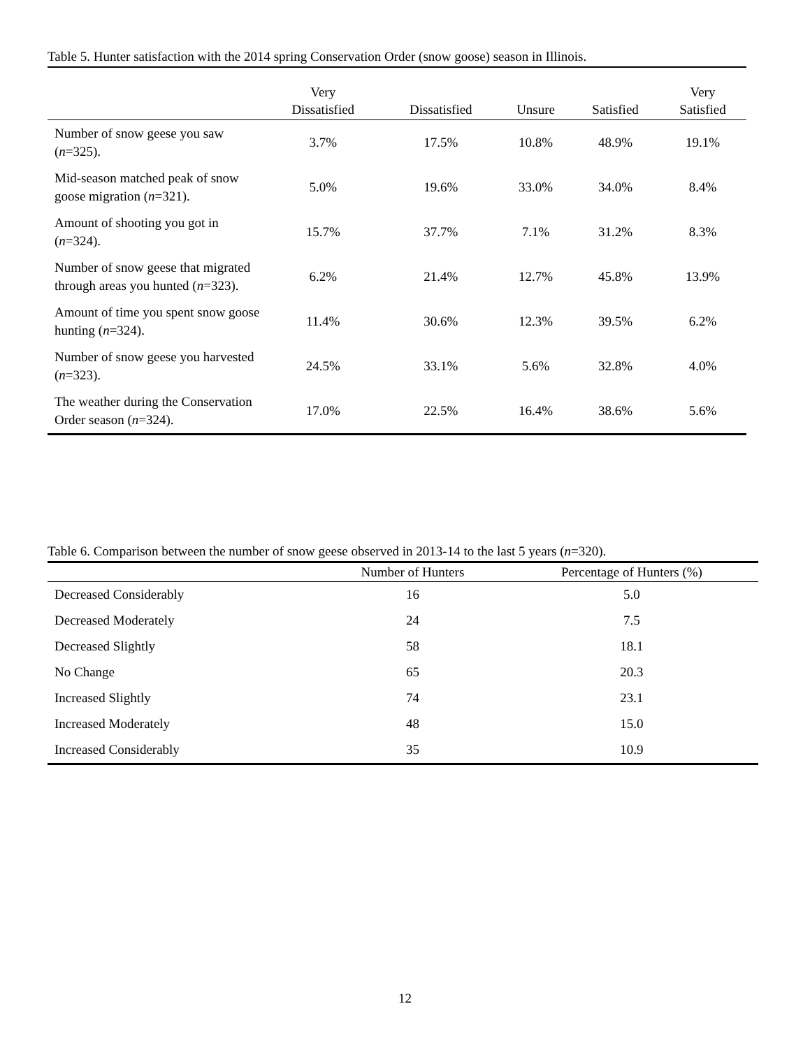Table 5. Hunter satisfaction with the 2014 spring Conservation Order (snow goose) season in Illinois.
| | Very Dissatisfied | Dissatisfied | Unsure | Satisfied | Very Satisfied |
| --- | --- | --- | --- | --- | --- |
| Number of snow geese you saw ( n =325). | 3.7% | 17.5% | 10.8% | 48.9% | 19.1% |
| Mid-season matched peak of snow goose migration ( n =321). | 5.0% | 19.6% | 33.0% | 34.0% | 8.4% |
| Amount of shooting you got in ( n =324). | 15.7% | 37.7% | 7.1% | 31.2% | 8.3% |
| Number of snow geese that migrated through areas you hunted ( n =323). | 6.2% | 21.4% | 12.7% | 45.8% | 13.9% |
| Amount of time you spent snow goose hunting ( n =324). | 11.4% | 30.6% | 12.3% | 39.5% | 6.2% |
| Number of snow geese you harvested ( n =323). | 24.5% | 33.1% | 5.6% | 32.8% | 4.0% |
| The weather during the Conservation Order season ( n =324). | 17.0% | 22.5% | 16.4% | 38.6% | 5.6% |
Table 6. Comparison between the number of snow geese observed in 2013-14 to the last 5 years (n=320).
| | Number of Hunters | Percentage of Hunters (%) |
| --- | --- | --- |
| Decreased Considerably | 16 | 5.0 |
| Decreased Moderately | 24 | 7.5 |
| Decreased Slightly | 58 | 18.1 |
| No Change | 65 | 20.3 |
| Increased Slightly | 74 | 23.1 |
| Increased Moderately | 48 | 15.0 |
| Increased Considerably | 35 | 10.9 |
12